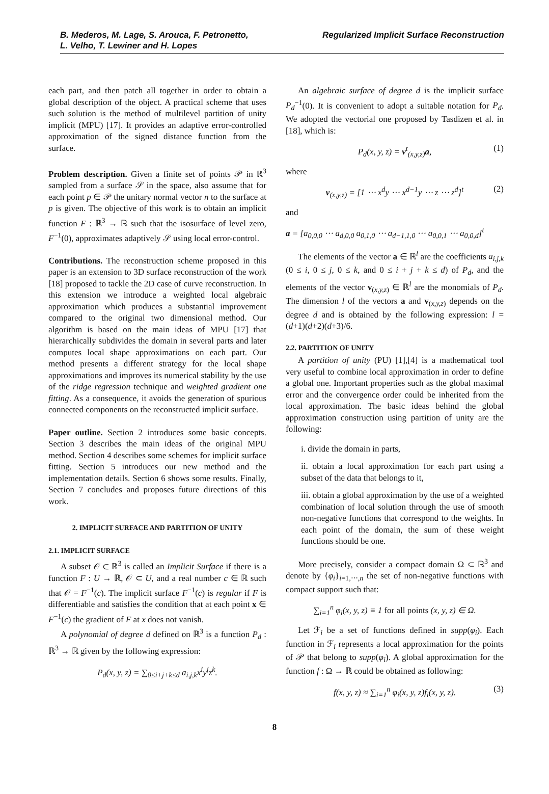B. Mederos, M. Lage, S. Arouca, F. Petronetto,
L. Velho, T. Lewiner and H. Lopes
Regularized Implicit Surface Reconstruction
each part, and then patch all together in order to obtain a global description of the object. A practical scheme that uses such solution is the method of multilevel partition of unity implicit (MPU) [17]. It provides an adaptive error-controlled approximation of the signed distance function from the surface.
Problem description. Given a finite set of points 𝒫 in ℝ<sup>3</sup> sampled from a surface 𝒮 in the space, also assume that for each point p ∈ 𝒫 the unitary normal vector n to the surface at p is given. The objective of this work is to obtain an implicit function F : ℝ<sup>3</sup> → ℝ such that the isosurface of level zero, F<sup>−1</sup>(0), approximates adaptively 𝒮 using local error-control.
Contributions. The reconstruction scheme proposed in this paper is an extension to 3D surface reconstruction of the work [18] proposed to tackle the 2D case of curve reconstruction. In this extension we introduce a weighted local algebraic approximation which produces a substantial improvement compared to the original two dimensional method. Our algorithm is based on the main ideas of MPU [17] that hierarchically subdivides the domain in several parts and later computes local shape approximations on each part. Our method presents a different strategy for the local shape approximations and improves its numerical stability by the use of the ridge regression technique and weighted gradient one fitting. As a consequence, it avoids the generation of spurious connected components on the reconstructed implicit surface.
Paper outline. Section 2 introduces some basic concepts. Section 3 describes the main ideas of the original MPU method. Section 4 describes some schemes for implicit surface fitting. Section 5 introduces our new method and the implementation details. Section 6 shows some results. Finally, Section 7 concludes and proposes future directions of this work.
2. IMPLICIT SURFACE AND PARTITION OF UNITY
2.1. IMPLICIT SURFACE
A subset 𝒪 ⊂ ℝ<sup>3</sup> is called an Implicit Surface if there is a function F : U → ℝ, 𝒪 ⊂ U, and a real number c ∈ ℝ such that 𝒪 = F<sup>−1</sup>(c). The implicit surface F<sup>−1</sup>(c) is regular if F is differentiable and satisfies the condition that at each point x ∈ F<sup>−1</sup>(c) the gradient of F at x does not vanish.
A polynomial of degree d defined on ℝ<sup>3</sup> is a function P<sub>d</sub> : ℝ<sup>3</sup> → ℝ given by the following expression:
P<sub>d</sub>(x, y, z) = ∑<sub>0≤i+j+k≤d</sub> a<sub>i,j,k</sub>x<sup>i</sup>y<sup>j</sup>z<sup>k</sup>.
An algebraic surface of degree d is the implicit surface P<sub>d</sub><sup>−1</sup>(0). It is convenient to adopt a suitable notation for P<sub>d</sub>. We adopted the vectorial one proposed by Tasdizen et al. in [18], which is:
P<sub>d</sub>(x, y, z) = v<sup>t</sup><sub>(x,y,z)</sub>a, (1)
where
v<sub>(x,y,z)</sub> = [1 ⋯ x<sup>d</sup>y ⋯ x<sup>d−1</sup>y ⋯ z ⋯ z<sup>d</sup>]<sup>t</sup> (2)
and
a = [a<sub>0,0,0</sub> ⋯ a<sub>d,0,0</sub> a<sub>0,1,0</sub> ⋯ a<sub>d−1,1,0</sub> ⋯ a<sub>0,0,1</sub> ⋯ a<sub>0,0,d</sub>]<sup>t</sup>
The elements of the vector a ∈ ℝ<sup>l</sup> are the coefficients a<sub>i,j,k</sub> (0 ≤ i, 0 ≤ j, 0 ≤ k, and 0 ≤ i + j + k ≤ d) of P<sub>d</sub>, and the elements of the vector v<sub>(x,y,z)</sub> ∈ ℝ<sup>l</sup> are the monomials of P<sub>d</sub>. The dimension l of the vectors a and v<sub>(x,y,z)</sub> depends on the degree d and is obtained by the following expression: l = (d+1)(d+2)(d+3)/6.
2.2. PARTITION OF UNITY
A partition of unity (PU) [1],[4] is a mathematical tool very useful to combine local approximation in order to define a global one. Important properties such as the global maximal error and the convergence order could be inherited from the local approximation. The basic ideas behind the global approximation construction using partition of unity are the following:
i. divide the domain in parts,
ii. obtain a local approximation for each part using a subset of the data that belongs to it,
iii. obtain a global approximation by the use of a weighted combination of local solution through the use of smooth non-negative functions that correspond to the weights. In each point of the domain, the sum of these weight functions should be one.
More precisely, consider a compact domain Ω ⊂ ℝ<sup>3</sup> and denote by {φ<sub>i</sub>}<sub>i=1,⋯,n</sub> the set of non-negative functions with compact support such that:
∑<sub>i=1</sub><sup>n</sup> φ<sub>i</sub>(x, y, z) ≡ 1 for all points (x, y, z) ∈ Ω.
Let ℱ<sub>i</sub> be a set of functions defined in supp(φ<sub>i</sub>). Each function in ℱ<sub>i</sub> represents a local approximation for the points of 𝒫 that belong to supp(φ<sub>i</sub>). A global approximation for the function f : Ω → ℝ could be obtained as following:
f(x, y, z) ≈ ∑<sub>i=1</sub><sup>n</sup> φ<sub>i</sub>(x, y, z)f<sub>i</sub>(x, y, z). (3)
8